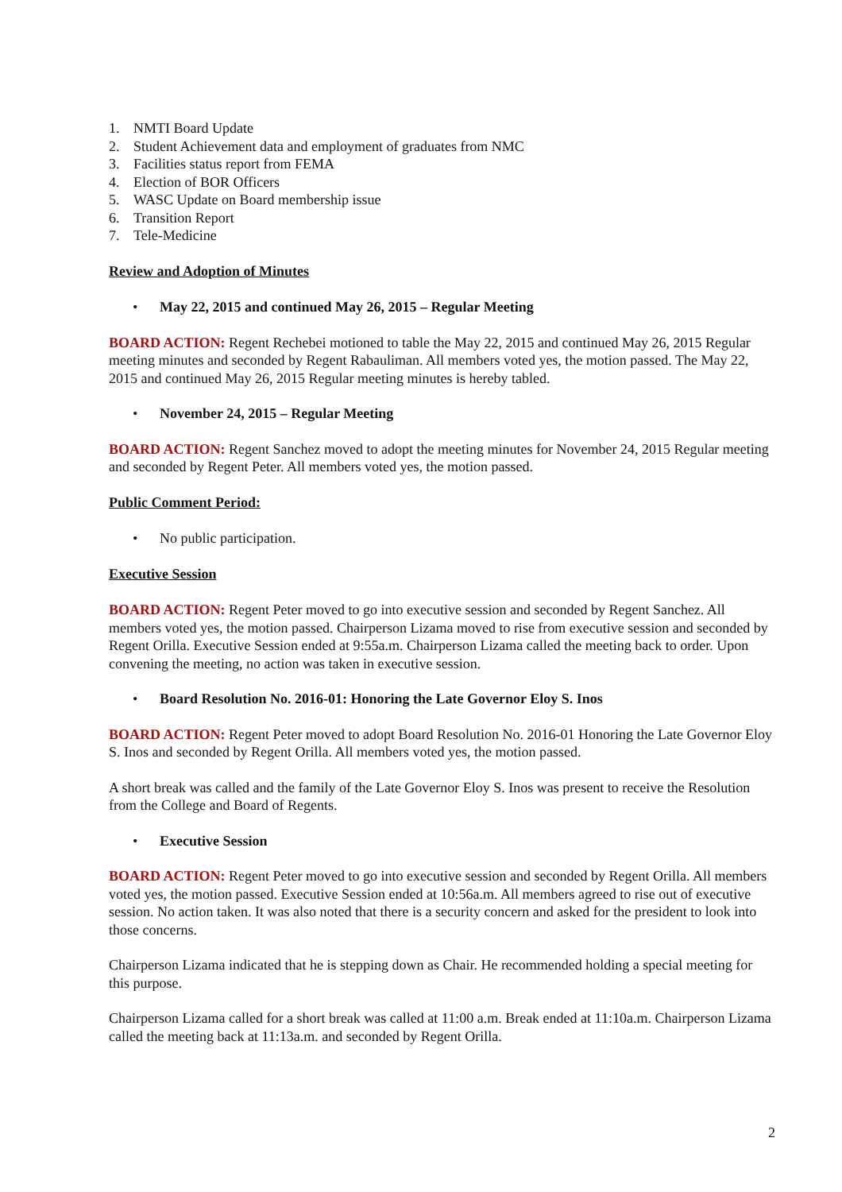1. NMTI Board Update
2. Student Achievement data and employment of graduates from NMC
3. Facilities status report from FEMA
4. Election of BOR Officers
5. WASC Update on Board membership issue
6. Transition Report
7. Tele-Medicine
Review and Adoption of Minutes
• May 22, 2015 and continued May 26, 2015 – Regular Meeting
BOARD ACTION: Regent Rechebei motioned to table the May 22, 2015 and continued May 26, 2015 Regular meeting minutes and seconded by Regent Rabauliman. All members voted yes, the motion passed. The May 22, 2015 and continued May 26, 2015 Regular meeting minutes is hereby tabled.
• November 24, 2015 – Regular Meeting
BOARD ACTION: Regent Sanchez moved to adopt the meeting minutes for November 24, 2015 Regular meeting and seconded by Regent Peter. All members voted yes, the motion passed.
Public Comment Period:
• No public participation.
Executive Session
BOARD ACTION: Regent Peter moved to go into executive session and seconded by Regent Sanchez. All members voted yes, the motion passed. Chairperson Lizama moved to rise from executive session and seconded by Regent Orilla. Executive Session ended at 9:55a.m. Chairperson Lizama called the meeting back to order. Upon convening the meeting, no action was taken in executive session.
• Board Resolution No. 2016-01: Honoring the Late Governor Eloy S. Inos
BOARD ACTION: Regent Peter moved to adopt Board Resolution No. 2016-01 Honoring the Late Governor Eloy S. Inos and seconded by Regent Orilla. All members voted yes, the motion passed.
A short break was called and the family of the Late Governor Eloy S. Inos was present to receive the Resolution from the College and Board of Regents.
• Executive Session
BOARD ACTION: Regent Peter moved to go into executive session and seconded by Regent Orilla. All members voted yes, the motion passed. Executive Session ended at 10:56a.m. All members agreed to rise out of executive session. No action taken. It was also noted that there is a security concern and asked for the president to look into those concerns.
Chairperson Lizama indicated that he is stepping down as Chair. He recommended holding a special meeting for this purpose.
Chairperson Lizama called for a short break was called at 11:00 a.m. Break ended at 11:10a.m. Chairperson Lizama called the meeting back at 11:13a.m. and seconded by Regent Orilla.
2